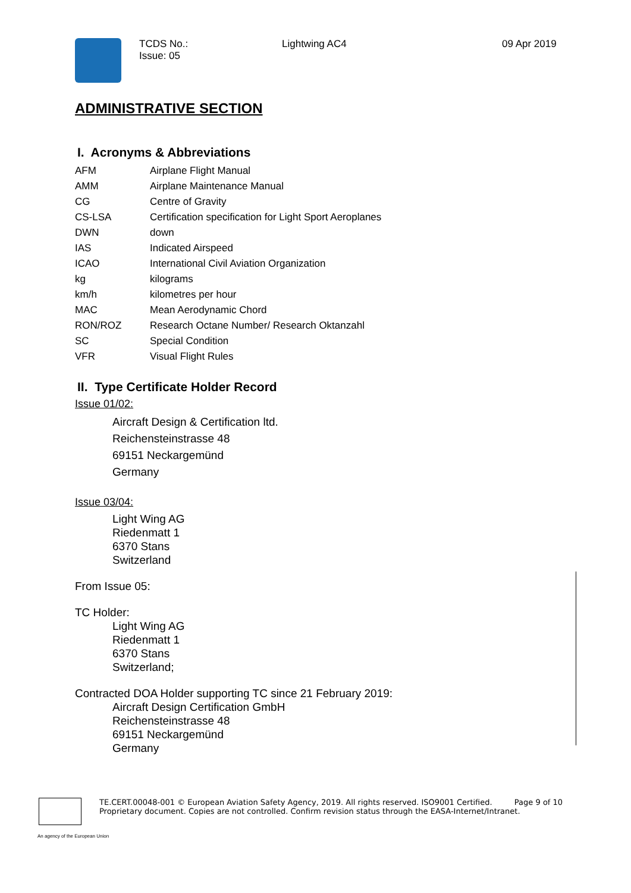TCDS No.:
Issue: 05
Lightwing AC4 09 Apr 2019
ADMINISTRATIVE SECTION
I. Acronyms & Abbreviations
| AFM | Airplane Flight Manual |
| AMM | Airplane Maintenance Manual |
| CG | Centre of Gravity |
| CS-LSA | Certification specification for Light Sport Aeroplanes |
| DWN | down |
| IAS | Indicated Airspeed |
| ICAO | International Civil Aviation Organization |
| kg | kilograms |
| km/h | kilometres per hour |
| MAC | Mean Aerodynamic Chord |
| RON/ROZ | Research Octane Number/ Research Oktanzahl |
| SC | Special Condition |
| VFR | Visual Flight Rules |
II. Type Certificate Holder Record
Issue 01/02:
Aircraft Design & Certification ltd.
Reichensteinstrasse 48
69151 Neckargemünd
Germany
Issue 03/04:
Light Wing AG
Riedenmatt 1
6370 Stans
Switzerland
From Issue 05:
TC Holder:
Light Wing AG
Riedenmatt 1
6370 Stans
Switzerland;
Contracted DOA Holder supporting TC since 21 February 2019:
Aircraft Design Certification GmbH
Reichensteinstrasse 48
69151 Neckargemünd
Germany
TE.CERT.00048-001 © European Aviation Safety Agency, 2019. All rights reserved. ISO9001 Certified. Page 9 of 10
Proprietary document. Copies are not controlled. Confirm revision status through the EASA-Internet/Intranet.
An agency of the European Union